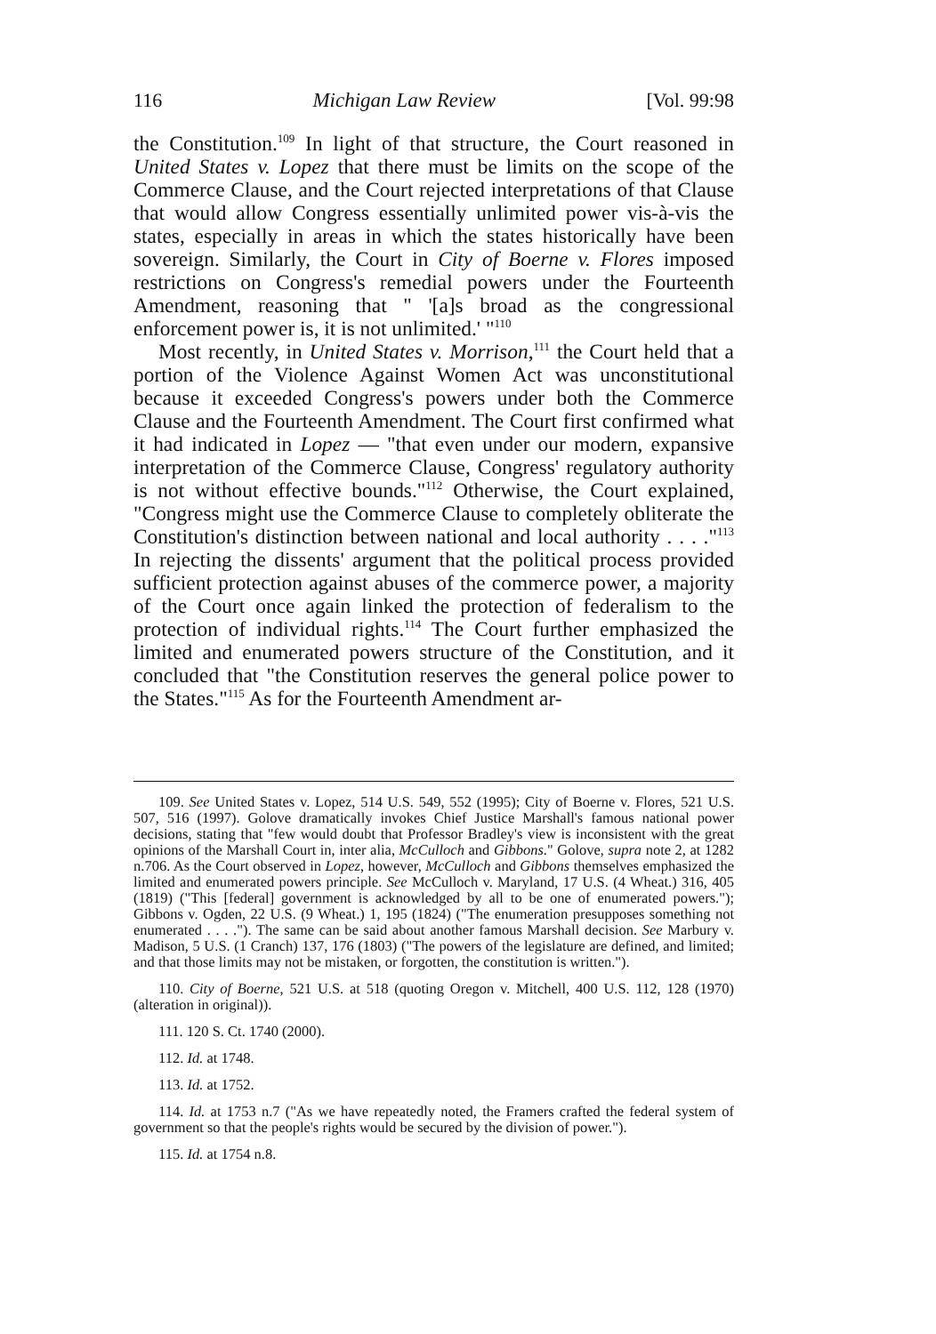116 Michigan Law Review [Vol. 99:98
the Constitution.<sup>109</sup> In light of that structure, the Court reasoned in United States v. Lopez that there must be limits on the scope of the Commerce Clause, and the Court rejected interpretations of that Clause that would allow Congress essentially unlimited power vis-à-vis the states, especially in areas in which the states historically have been sovereign. Similarly, the Court in City of Boerne v. Flores imposed restrictions on Congress's remedial powers under the Fourteenth Amendment, reasoning that " '[a]s broad as the congressional enforcement power is, it is not unlimited.' "<sup>110</sup>
Most recently, in United States v. Morrison,<sup>111</sup> the Court held that a portion of the Violence Against Women Act was unconstitutional because it exceeded Congress's powers under both the Commerce Clause and the Fourteenth Amendment. The Court first confirmed what it had indicated in Lopez — "that even under our modern, expansive interpretation of the Commerce Clause, Congress' regulatory authority is not without effective bounds."<sup>112</sup> Otherwise, the Court explained, "Congress might use the Commerce Clause to completely obliterate the Constitution's distinction between national and local authority . . . ."<sup>113</sup> In rejecting the dissents' argument that the political process provided sufficient protection against abuses of the commerce power, a majority of the Court once again linked the protection of federalism to the protection of individual rights.<sup>114</sup> The Court further emphasized the limited and enumerated powers structure of the Constitution, and it concluded that "the Constitution reserves the general police power to the States."<sup>115</sup> As for the Fourteenth Amendment ar-
109. See United States v. Lopez, 514 U.S. 549, 552 (1995); City of Boerne v. Flores, 521 U.S. 507, 516 (1997). Golove dramatically invokes Chief Justice Marshall's famous national power decisions, stating that "few would doubt that Professor Bradley's view is inconsistent with the great opinions of the Marshall Court in, inter alia, McCulloch and Gibbons." Golove, supra note 2, at 1282 n.706. As the Court observed in Lopez, however, McCulloch and Gibbons themselves emphasized the limited and enumerated powers principle. See McCulloch v. Maryland, 17 U.S. (4 Wheat.) 316, 405 (1819) ("This [federal] government is acknowledged by all to be one of enumerated powers."); Gibbons v. Ogden, 22 U.S. (9 Wheat.) 1, 195 (1824) ("The enumeration presupposes something not enumerated . . . ."). The same can be said about another famous Marshall decision. See Marbury v. Madison, 5 U.S. (1 Cranch) 137, 176 (1803) ("The powers of the legislature are defined, and limited; and that those limits may not be mistaken, or forgotten, the constitution is written.").
110. City of Boerne, 521 U.S. at 518 (quoting Oregon v. Mitchell, 400 U.S. 112, 128 (1970) (alteration in original)).
111. 120 S. Ct. 1740 (2000).
112. Id. at 1748.
113. Id. at 1752.
114. Id. at 1753 n.7 ("As we have repeatedly noted, the Framers crafted the federal system of government so that the people's rights would be secured by the division of power.").
115. Id. at 1754 n.8.